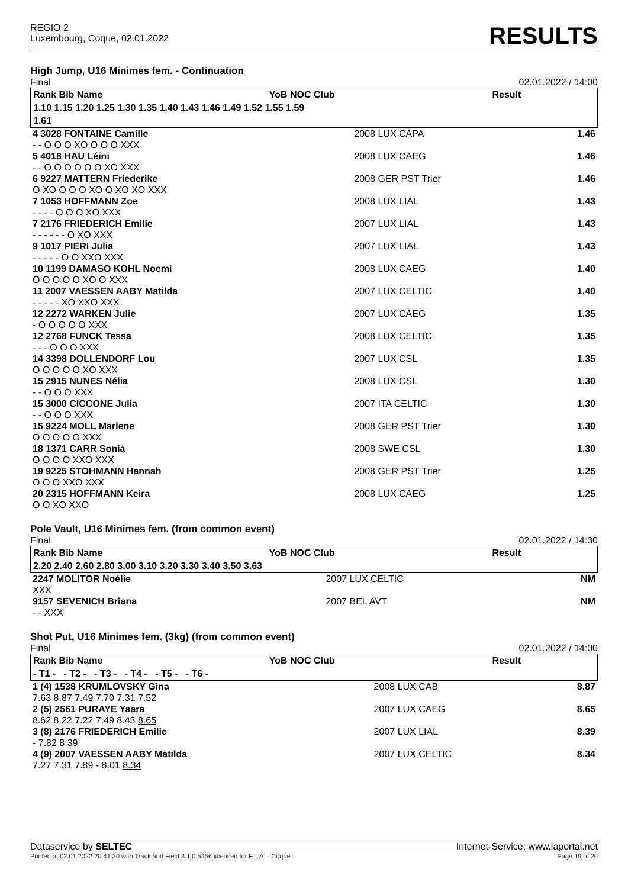REGIO 2
Luxembourg, Coque, 02.01.2022
RESULTS
High Jump, U16 Minimes fem. - Continuation
Final 02.01.2022 / 14:00
| Rank Bib Name | YoB NOC Club | Result |
| --- | --- | --- |
| 1.10 1.15 1.20 1.25 1.30 1.35 1.40 1.43 1.46 1.49 1.52 1.55 1.59 | | |
| 1.61 | | |
| 4 3028 FONTAINE Camille | 2008 LUX CAPA | 1.46 |
| - - O O O XO O O O XXX | | |
| 5 4018 HAU Léini | 2008 LUX CAEG | 1.46 |
| - - O O O O O O XO XXX | | |
| 6 9227 MATTERN Friederike | 2008 GER PST Trier | 1.46 |
| O XO O O O XO O XO XO XXX | | |
| 7 1053 HOFFMANN Zoe | 2008 LUX LIAL | 1.43 |
| - - - - O O O XO XXX | | |
| 7 2176 FRIEDERICH Emilie | 2007 LUX LIAL | 1.43 |
| - - - - - - O XO XXX | | |
| 9 1017 PIERI Julia | 2007 LUX LIAL | 1.43 |
| - - - - - O O XXO XXX | | |
| 10 1199 DAMASO KOHL Noemi | 2008 LUX CAEG | 1.40 |
| O O O O O XO O XXX | | |
| 11 2007 VAESSEN AABY Matilda | 2007 LUX CELTIC | 1.40 |
| - - - - - XO XXO XXX | | |
| 12 2272 WARKEN Julie | 2007 LUX CAEG | 1.35 |
| - O O O O O XXX | | |
| 12 2768 FUNCK Tessa | 2008 LUX CELTIC | 1.35 |
| - - - O O O XXX | | |
| 14 3398 DOLLENDORF Lou | 2007 LUX CSL | 1.35 |
| O O O O O XO XXX | | |
| 15 2915 NUNES Nélia | 2008 LUX CSL | 1.30 |
| - - O O O XXX | | |
| 15 3000 CICCONE Julia | 2007 ITA CELTIC | 1.30 |
| - - O O O XXX | | |
| 15 9224 MOLL Marlene | 2008 GER PST Trier | 1.30 |
| O O O O O XXX | | |
| 18 1371 CARR Sonia | 2008 SWE CSL | 1.30 |
| O O O O XXO XXX | | |
| 19 9225 STOHMANN Hannah | 2008 GER PST Trier | 1.25 |
| O O O XXO XXX | | |
| 20 2315 HOFFMANN Keira | 2008 LUX CAEG | 1.25 |
| O O XO XXO | | |
Pole Vault, U16 Minimes fem. (from common event)
Final 02.01.2022 / 14:30
| Rank Bib Name | YoB NOC Club | Result |
| --- | --- | --- |
| 2.20 2.40 2.60 2.80 3.00 3.10 3.20 3.30 3.40 3.50 3.63 | | |
| 2247 MOLITOR Noélie | 2007 LUX CELTIC | NM |
| XXX | | |
| 9157 SEVENICH Briana | 2007 BEL AVT | NM |
| - - XXX | | |
Shot Put, U16 Minimes fem. (3kg) (from common event)
Final 02.01.2022 / 14:00
| Rank Bib Name | YoB NOC Club | Result |
| --- | --- | --- |
| - T1 - - T2 - - T3 - - T4 - - T5 - - T6 - | | |
| 1 (4) 1538 KRUMLOVSKY Gina | 2008 LUX CAB | 8.87 |
| 7.63 8.87 7.49 7.70 7.31 7.52 | | |
| 2 (5) 2561 PURAYE Yaara | 2007 LUX CAEG | 8.65 |
| 8.62 8.22 7.22 7.49 8.43 8.65 | | |
| 3 (8) 2176 FRIEDERICH Emilie | 2007 LUX LIAL | 8.39 |
| - 7.82 8.39 | | |
| 4 (9) 2007 VAESSEN AABY Matilda | 2007 LUX CELTIC | 8.34 |
| 7.27 7.31 7.89 - 8.01 8.34 | | |
Dataservice by SELTEC Internet-Service: www.laportal.net
Printed at 02.01.2022 20:41:30 with Track and Field 3.1.0.5456 licensed for F.L.A. - Coque Page 19 of 20